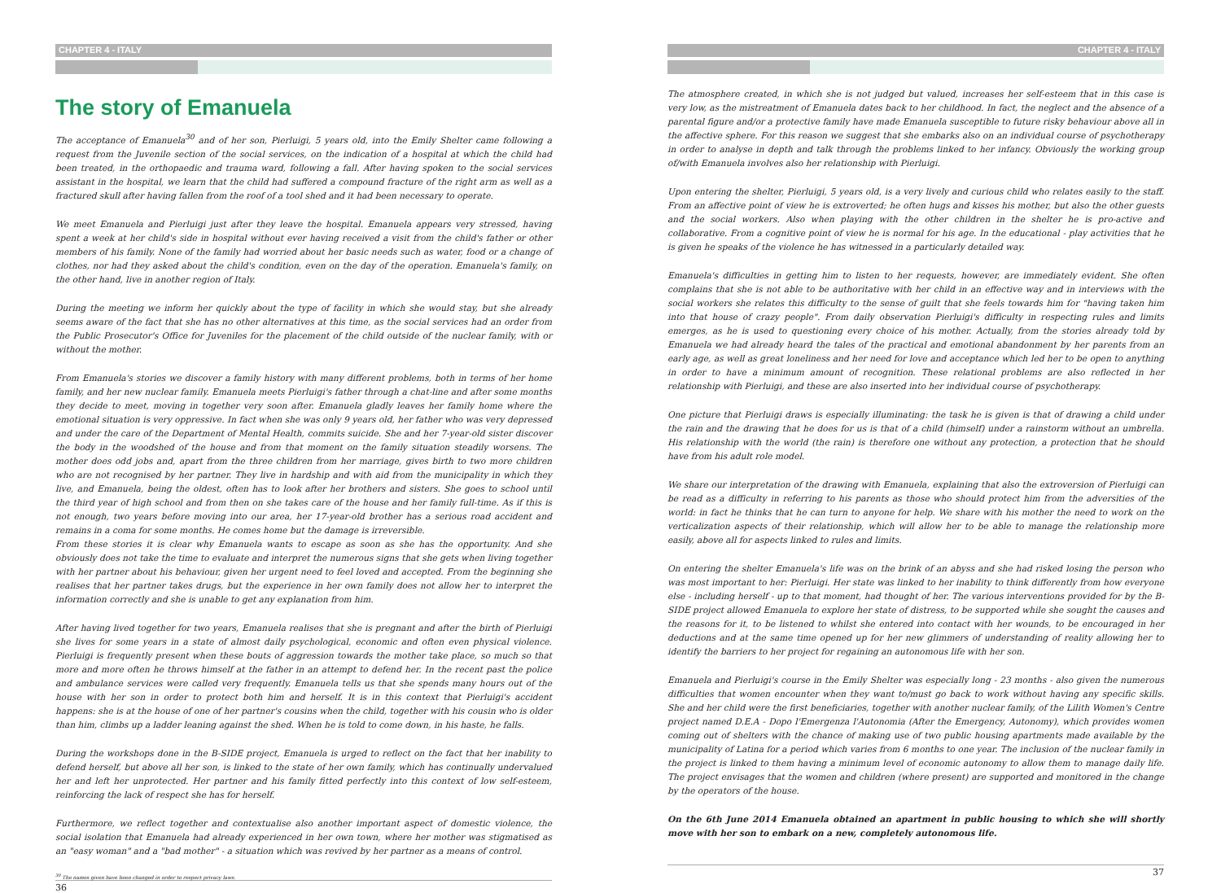CHAPTER 4 - ITALY
The story of Emanuela
The acceptance of Emanuela<sup>30</sup> and of her son, Pierluigi, 5 years old, into the Emily Shelter came following a request from the Juvenile section of the social services, on the indication of a hospital at which the child had been treated, in the orthopaedic and trauma ward, following a fall. After having spoken to the social services assistant in the hospital, we learn that the child had suffered a compound fracture of the right arm as well as a fractured skull after having fallen from the roof of a tool shed and it had been necessary to operate.
We meet Emanuela and Pierluigi just after they leave the hospital. Emanuela appears very stressed, having spent a week at her child's side in hospital without ever having received a visit from the child's father or other members of his family. None of the family had worried about her basic needs such as water, food or a change of clothes, nor had they asked about the child's condition, even on the day of the operation. Emanuela's family, on the other hand, live in another region of Italy.
During the meeting we inform her quickly about the type of facility in which she would stay, but she already seems aware of the fact that she has no other alternatives at this time, as the social services had an order from the Public Prosecutor's Office for Juveniles for the placement of the child outside of the nuclear family, with or without the mother.
From Emanuela's stories we discover a family history with many different problems, both in terms of her home family, and her new nuclear family. Emanuela meets Pierluigi's father through a chat-line and after some months they decide to meet, moving in together very soon after. Emanuela gladly leaves her family home where the emotional situation is very oppressive. In fact when she was only 9 years old, her father who was very depressed and under the care of the Department of Mental Health, commits suicide. She and her 7-year-old sister discover the body in the woodshed of the house and from that moment on the family situation steadily worsens. The mother does odd jobs and, apart from the three children from her marriage, gives birth to two more children who are not recognised by her partner. They live in hardship and with aid from the municipality in which they live, and Emanuela, being the oldest, often has to look after her brothers and sisters. She goes to school until the third year of high school and from then on she takes care of the house and her family full-time. As if this is not enough, two years before moving into our area, her 17-year-old brother has a serious road accident and remains in a coma for some months. He comes home but the damage is irreversible.
From these stories it is clear why Emanuela wants to escape as soon as she has the opportunity. And she obviously does not take the time to evaluate and interpret the numerous signs that she gets when living together with her partner about his behaviour, given her urgent need to feel loved and accepted. From the beginning she realises that her partner takes drugs, but the experience in her own family does not allow her to interpret the information correctly and she is unable to get any explanation from him.
After having lived together for two years, Emanuela realises that she is pregnant and after the birth of Pierluigi she lives for some years in a state of almost daily psychological, economic and often even physical violence. Pierluigi is frequently present when these bouts of aggression towards the mother take place, so much so that more and more often he throws himself at the father in an attempt to defend her. In the recent past the police and ambulance services were called very frequently. Emanuela tells us that she spends many hours out of the house with her son in order to protect both him and herself. It is in this context that Pierluigi's accident happens: she is at the house of one of her partner's cousins when the child, together with his cousin who is older than him, climbs up a ladder leaning against the shed. When he is told to come down, in his haste, he falls.
During the workshops done in the B-SIDE project, Emanuela is urged to reflect on the fact that her inability to defend herself, but above all her son, is linked to the state of her own family, which has continually undervalued her and left her unprotected. Her partner and his family fitted perfectly into this context of low self-esteem, reinforcing the lack of respect she has for herself.
Furthermore, we reflect together and contextualise also another important aspect of domestic violence, the social isolation that Emanuela had already experienced in her own town, where her mother was stigmatised as an "easy woman" and a "bad mother" - a situation which was revived by her partner as a means of control.
<sup>30</sup> The names given have been changed in order to respect privacy laws.
36
CHAPTER 4 - ITALY
The atmosphere created, in which she is not judged but valued, increases her self-esteem that in this case is very low, as the mistreatment of Emanuela dates back to her childhood. In fact, the neglect and the absence of a parental figure and/or a protective family have made Emanuela susceptible to future risky behaviour above all in the affective sphere. For this reason we suggest that she embarks also on an individual course of psychotherapy in order to analyse in depth and talk through the problems linked to her infancy. Obviously the working group of/with Emanuela involves also her relationship with Pierluigi.
Upon entering the shelter, Pierluigi, 5 years old, is a very lively and curious child who relates easily to the staff. From an affective point of view he is extroverted; he often hugs and kisses his mother, but also the other guests and the social workers. Also when playing with the other children in the shelter he is pro-active and collaborative. From a cognitive point of view he is normal for his age. In the educational - play activities that he is given he speaks of the violence he has witnessed in a particularly detailed way.
Emanuela's difficulties in getting him to listen to her requests, however, are immediately evident. She often complains that she is not able to be authoritative with her child in an effective way and in interviews with the social workers she relates this difficulty to the sense of guilt that she feels towards him for "having taken him into that house of crazy people". From daily observation Pierluigi's difficulty in respecting rules and limits emerges, as he is used to questioning every choice of his mother. Actually, from the stories already told by Emanuela we had already heard the tales of the practical and emotional abandonment by her parents from an early age, as well as great loneliness and her need for love and acceptance which led her to be open to anything in order to have a minimum amount of recognition. These relational problems are also reflected in her relationship with Pierluigi, and these are also inserted into her individual course of psychotherapy.
One picture that Pierluigi draws is especially illuminating: the task he is given is that of drawing a child under the rain and the drawing that he does for us is that of a child (himself) under a rainstorm without an umbrella. His relationship with the world (the rain) is therefore one without any protection, a protection that he should have from his adult role model.
We share our interpretation of the drawing with Emanuela, explaining that also the extroversion of Pierluigi can be read as a difficulty in referring to his parents as those who should protect him from the adversities of the world: in fact he thinks that he can turn to anyone for help. We share with his mother the need to work on the verticalization aspects of their relationship, which will allow her to be able to manage the relationship more easily, above all for aspects linked to rules and limits.
On entering the shelter Emanuela's life was on the brink of an abyss and she had risked losing the person who was most important to her: Pierluigi. Her state was linked to her inability to think differently from how everyone else - including herself - up to that moment, had thought of her. The various interventions provided for by the B-SIDE project allowed Emanuela to explore her state of distress, to be supported while she sought the causes and the reasons for it, to be listened to whilst she entered into contact with her wounds, to be encouraged in her deductions and at the same time opened up for her new glimmers of understanding of reality allowing her to identify the barriers to her project for regaining an autonomous life with her son.
Emanuela and Pierluigi's course in the Emily Shelter was especially long - 23 months - also given the numerous difficulties that women encounter when they want to/must go back to work without having any specific skills. She and her child were the first beneficiaries, together with another nuclear family, of the Lilith Women's Centre project named D.E.A - Dopo l'Emergenza l'Autonomia (After the Emergency, Autonomy), which provides women coming out of shelters with the chance of making use of two public housing apartments made available by the municipality of Latina for a period which varies from 6 months to one year. The inclusion of the nuclear family in the project is linked to them having a minimum level of economic autonomy to allow them to manage daily life. The project envisages that the women and children (where present) are supported and monitored in the change by the operators of the house.
On the 6th June 2014 Emanuela obtained an apartment in public housing to which she will shortly move with her son to embark on a new, completely autonomous life.
37